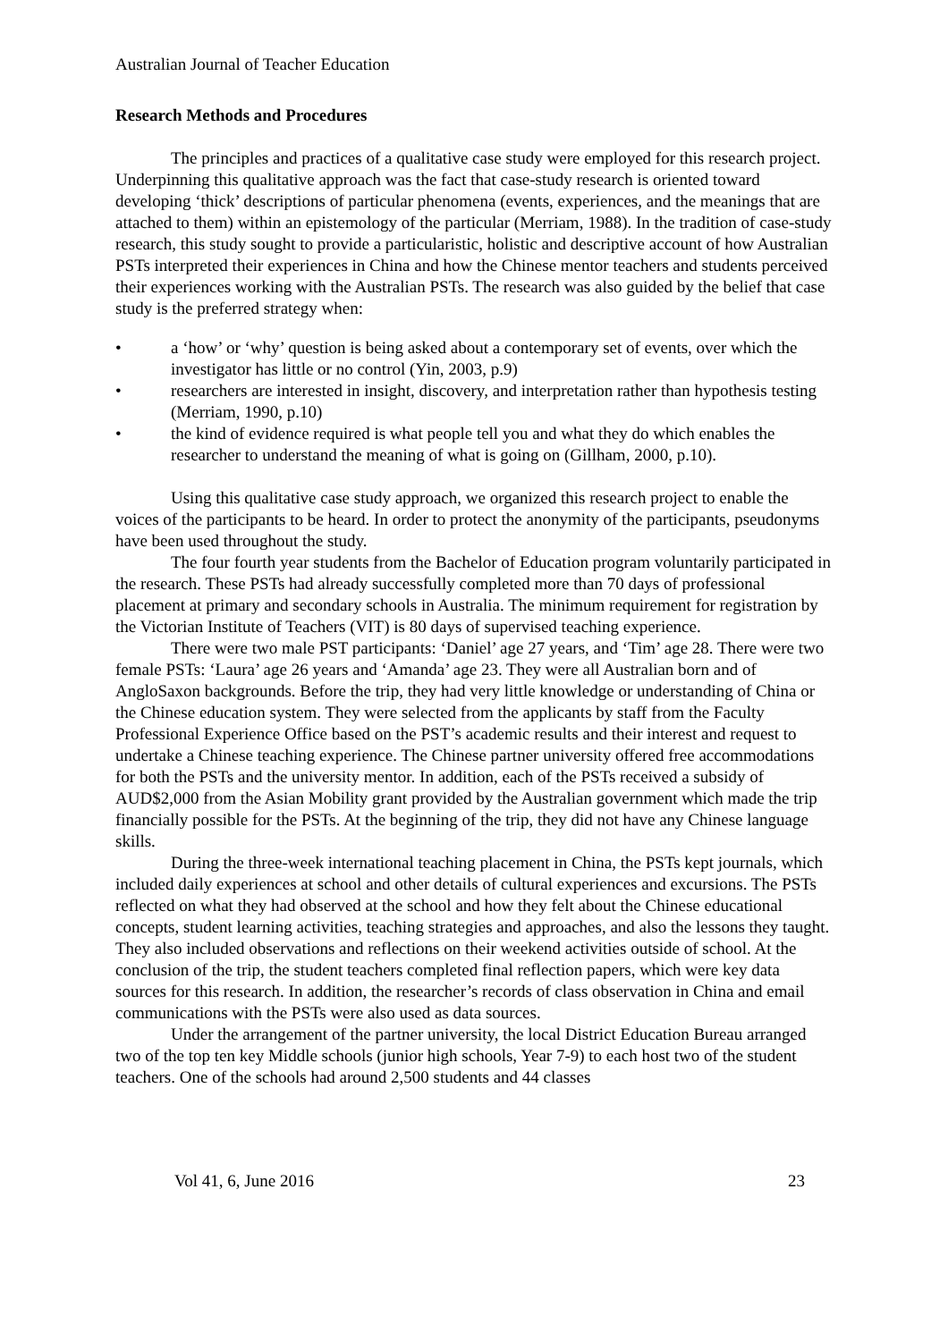Australian Journal of Teacher Education
Research Methods and Procedures
The principles and practices of a qualitative case study were employed for this research project. Underpinning this qualitative approach was the fact that case-study research is oriented toward developing ‘thick’ descriptions of particular phenomena (events, experiences, and the meanings that are attached to them) within an epistemology of the particular (Merriam, 1988). In the tradition of case-study research, this study sought to provide a particularistic, holistic and descriptive account of how Australian PSTs interpreted their experiences in China and how the Chinese mentor teachers and students perceived their experiences working with the Australian PSTs. The research was also guided by the belief that case study is the preferred strategy when:
• a ‘how’ or ‘why’ question is being asked about a contemporary set of events, over which the investigator has little or no control (Yin, 2003, p.9)
• researchers are interested in insight, discovery, and interpretation rather than hypothesis testing (Merriam, 1990, p.10)
• the kind of evidence required is what people tell you and what they do which enables the researcher to understand the meaning of what is going on (Gillham, 2000, p.10).
Using this qualitative case study approach, we organized this research project to enable the voices of the participants to be heard. In order to protect the anonymity of the participants, pseudonyms have been used throughout the study.
The four fourth year students from the Bachelor of Education program voluntarily participated in the research. These PSTs had already successfully completed more than 70 days of professional placement at primary and secondary schools in Australia. The minimum requirement for registration by the Victorian Institute of Teachers (VIT) is 80 days of supervised teaching experience.
There were two male PST participants: ‘Daniel’ age 27 years, and ‘Tim’ age 28. There were two female PSTs: ‘Laura’ age 26 years and ‘Amanda’ age 23. They were all Australian born and of AngloSaxon backgrounds. Before the trip, they had very little knowledge or understanding of China or the Chinese education system. They were selected from the applicants by staff from the Faculty Professional Experience Office based on the PST’s academic results and their interest and request to undertake a Chinese teaching experience. The Chinese partner university offered free accommodations for both the PSTs and the university mentor. In addition, each of the PSTs received a subsidy of AUD$2,000 from the Asian Mobility grant provided by the Australian government which made the trip financially possible for the PSTs. At the beginning of the trip, they did not have any Chinese language skills.
During the three-week international teaching placement in China, the PSTs kept journals, which included daily experiences at school and other details of cultural experiences and excursions. The PSTs reflected on what they had observed at the school and how they felt about the Chinese educational concepts, student learning activities, teaching strategies and approaches, and also the lessons they taught. They also included observations and reflections on their weekend activities outside of school. At the conclusion of the trip, the student teachers completed final reflection papers, which were key data sources for this research. In addition, the researcher’s records of class observation in China and email communications with the PSTs were also used as data sources.
Under the arrangement of the partner university, the local District Education Bureau arranged two of the top ten key Middle schools (junior high schools, Year 7-9) to each host two of the student teachers. One of the schools had around 2,500 students and 44 classes
Vol 41, 6, June 2016 23